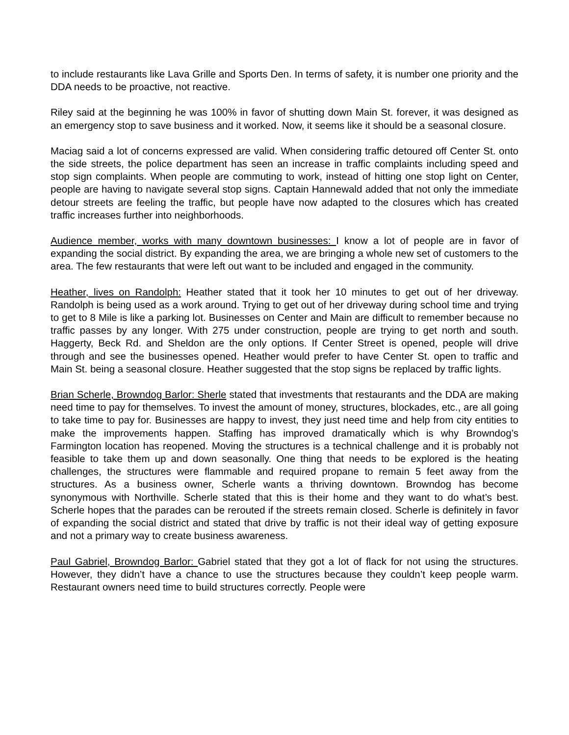to include restaurants like Lava Grille and Sports Den. In terms of safety, it is number one priority and the DDA needs to be proactive, not reactive.
Riley said at the beginning he was 100% in favor of shutting down Main St. forever, it was designed as an emergency stop to save business and it worked. Now, it seems like it should be a seasonal closure.
Maciag said a lot of concerns expressed are valid. When considering traffic detoured off Center St. onto the side streets, the police department has seen an increase in traffic complaints including speed and stop sign complaints. When people are commuting to work, instead of hitting one stop light on Center, people are having to navigate several stop signs. Captain Hannewald added that not only the immediate detour streets are feeling the traffic, but people have now adapted to the closures which has created traffic increases further into neighborhoods.
Audience member, works with many downtown businesses: I know a lot of people are in favor of expanding the social district. By expanding the area, we are bringing a whole new set of customers to the area. The few restaurants that were left out want to be included and engaged in the community.
Heather, lives on Randolph: Heather stated that it took her 10 minutes to get out of her driveway. Randolph is being used as a work around. Trying to get out of her driveway during school time and trying to get to 8 Mile is like a parking lot. Businesses on Center and Main are difficult to remember because no traffic passes by any longer. With 275 under construction, people are trying to get north and south. Haggerty, Beck Rd. and Sheldon are the only options. If Center Street is opened, people will drive through and see the businesses opened. Heather would prefer to have Center St. open to traffic and Main St. being a seasonal closure. Heather suggested that the stop signs be replaced by traffic lights.
Brian Scherle, Browndog Barlor: Sherle stated that investments that restaurants and the DDA are making need time to pay for themselves. To invest the amount of money, structures, blockades, etc., are all going to take time to pay for. Businesses are happy to invest, they just need time and help from city entities to make the improvements happen. Staffing has improved dramatically which is why Browndog’s Farmington location has reopened. Moving the structures is a technical challenge and it is probably not feasible to take them up and down seasonally. One thing that needs to be explored is the heating challenges, the structures were flammable and required propane to remain 5 feet away from the structures. As a business owner, Scherle wants a thriving downtown. Browndog has become synonymous with Northville. Scherle stated that this is their home and they want to do what’s best. Scherle hopes that the parades can be rerouted if the streets remain closed. Scherle is definitely in favor of expanding the social district and stated that drive by traffic is not their ideal way of getting exposure and not a primary way to create business awareness.
Paul Gabriel, Browndog Barlor: Gabriel stated that they got a lot of flack for not using the structures. However, they didn’t have a chance to use the structures because they couldn’t keep people warm. Restaurant owners need time to build structures correctly. People were